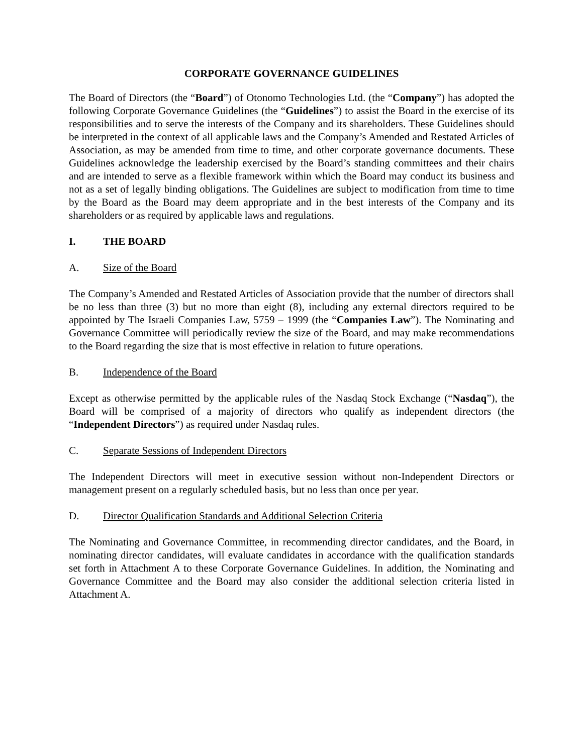CORPORATE GOVERNANCE GUIDELINES
The Board of Directors (the “Board”) of Otonomo Technologies Ltd. (the “Company”) has adopted the following Corporate Governance Guidelines (the “Guidelines”) to assist the Board in the exercise of its responsibilities and to serve the interests of the Company and its shareholders. These Guidelines should be interpreted in the context of all applicable laws and the Company’s Amended and Restated Articles of Association, as may be amended from time to time, and other corporate governance documents. These Guidelines acknowledge the leadership exercised by the Board’s standing committees and their chairs and are intended to serve as a flexible framework within which the Board may conduct its business and not as a set of legally binding obligations. The Guidelines are subject to modification from time to time by the Board as the Board may deem appropriate and in the best interests of the Company and its shareholders or as required by applicable laws and regulations.
I. THE BOARD
A. Size of the Board
The Company’s Amended and Restated Articles of Association provide that the number of directors shall be no less than three (3) but no more than eight (8), including any external directors required to be appointed by The Israeli Companies Law, 5759 – 1999 (the “Companies Law”). The Nominating and Governance Committee will periodically review the size of the Board, and may make recommendations to the Board regarding the size that is most effective in relation to future operations.
B. Independence of the Board
Except as otherwise permitted by the applicable rules of the Nasdaq Stock Exchange (“Nasdaq”), the Board will be comprised of a majority of directors who qualify as independent directors (the “Independent Directors”) as required under Nasdaq rules.
C. Separate Sessions of Independent Directors
The Independent Directors will meet in executive session without non-Independent Directors or management present on a regularly scheduled basis, but no less than once per year.
D. Director Qualification Standards and Additional Selection Criteria
The Nominating and Governance Committee, in recommending director candidates, and the Board, in nominating director candidates, will evaluate candidates in accordance with the qualification standards set forth in Attachment A to these Corporate Governance Guidelines. In addition, the Nominating and Governance Committee and the Board may also consider the additional selection criteria listed in Attachment A.